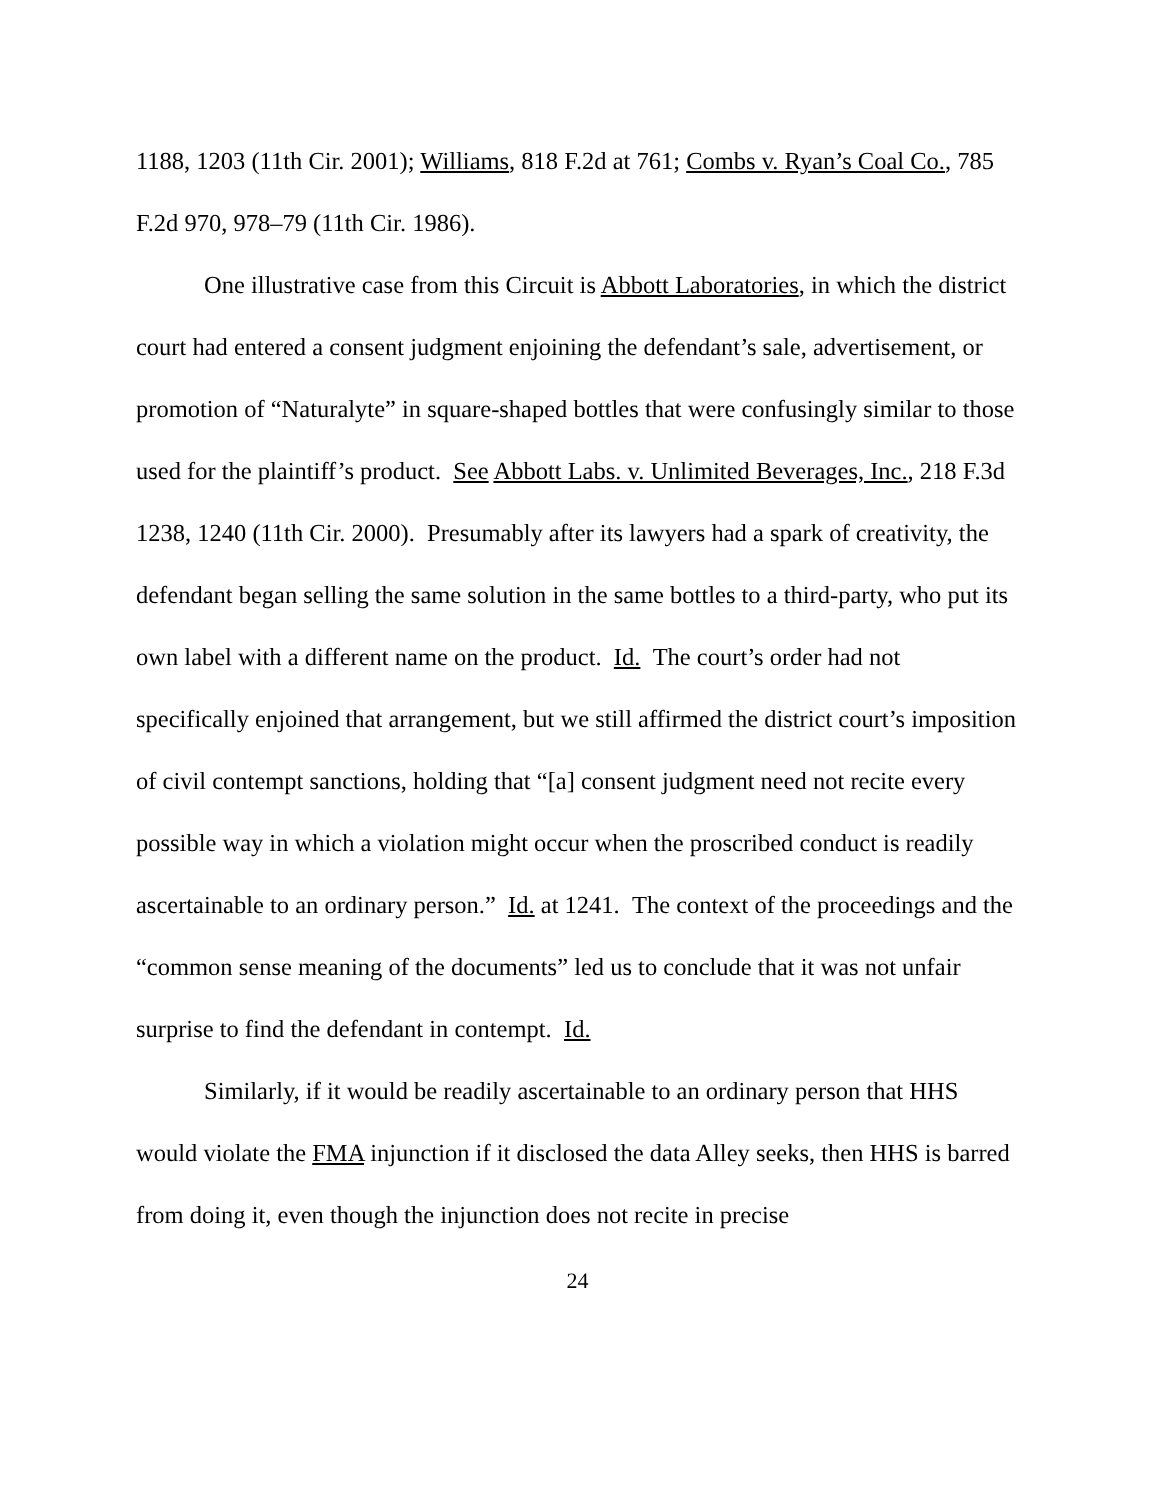1188, 1203 (11th Cir. 2001); Williams, 818 F.2d at 761; Combs v. Ryan’s Coal Co., 785 F.2d 970, 978–79 (11th Cir. 1986).
One illustrative case from this Circuit is Abbott Laboratories, in which the district court had entered a consent judgment enjoining the defendant’s sale, advertisement, or promotion of “Naturalyte” in square-shaped bottles that were confusingly similar to those used for the plaintiff’s product. See Abbott Labs. v. Unlimited Beverages, Inc., 218 F.3d 1238, 1240 (11th Cir. 2000). Presumably after its lawyers had a spark of creativity, the defendant began selling the same solution in the same bottles to a third-party, who put its own label with a different name on the product. Id. The court’s order had not specifically enjoined that arrangement, but we still affirmed the district court’s imposition of civil contempt sanctions, holding that “[a] consent judgment need not recite every possible way in which a violation might occur when the proscribed conduct is readily ascertainable to an ordinary person.” Id. at 1241. The context of the proceedings and the “common sense meaning of the documents” led us to conclude that it was not unfair surprise to find the defendant in contempt. Id.
Similarly, if it would be readily ascertainable to an ordinary person that HHS would violate the FMA injunction if it disclosed the data Alley seeks, then HHS is barred from doing it, even though the injunction does not recite in precise
24